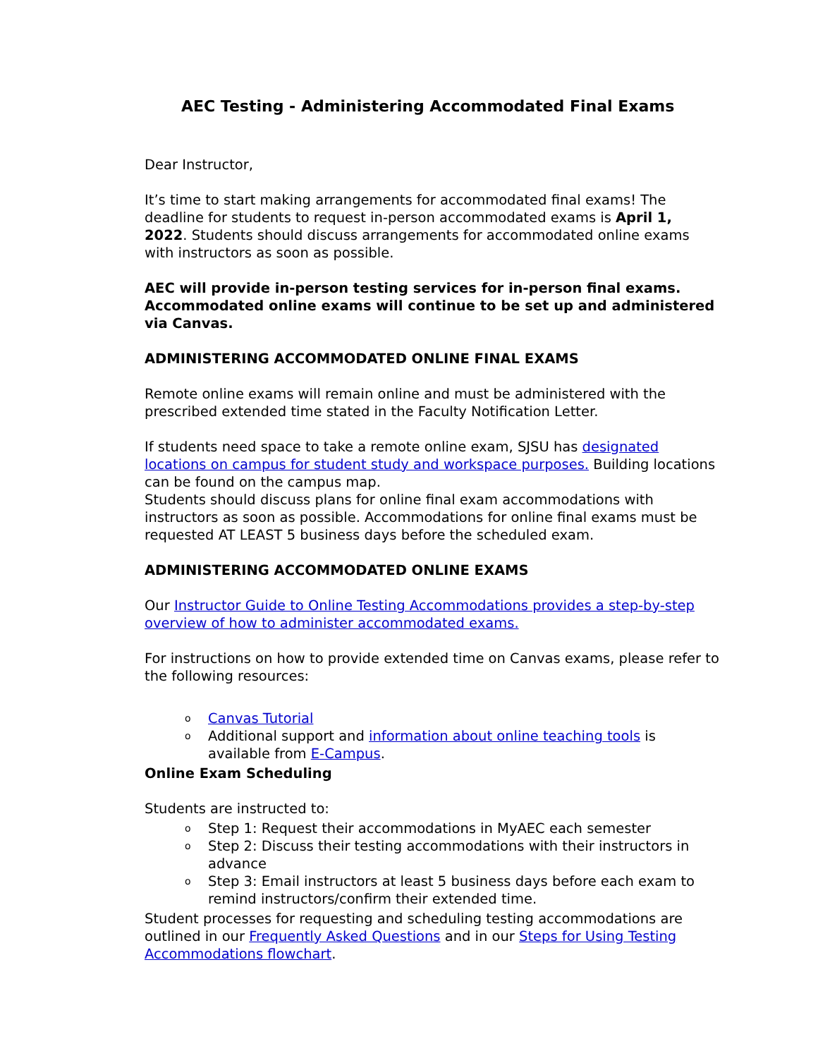AEC Testing - Administering Accommodated Final Exams
Dear Instructor,
It’s time to start making arrangements for accommodated final exams! The deadline for students to request in-person accommodated exams is April 1, 2022. Students should discuss arrangements for accommodated online exams with instructors as soon as possible.
AEC will provide in-person testing services for in-person final exams. Accommodated online exams will continue to be set up and administered via Canvas.
ADMINISTERING ACCOMMODATED ONLINE FINAL EXAMS
Remote online exams will remain online and must be administered with the prescribed extended time stated in the Faculty Notification Letter.
If students need space to take a remote online exam, SJSU has designated locations on campus for student study and workspace purposes. Building locations can be found on the campus map.
Students should discuss plans for online final exam accommodations with instructors as soon as possible. Accommodations for online final exams must be requested AT LEAST 5 business days before the scheduled exam.
ADMINISTERING ACCOMMODATED ONLINE EXAMS
Our Instructor Guide to Online Testing Accommodations provides a step-by-step overview of how to administer accommodated exams.
For instructions on how to provide extended time on Canvas exams, please refer to the following resources:
o Canvas Tutorial
o Additional support and information about online teaching tools is available from E-Campus.
Online Exam Scheduling
Students are instructed to:
o Step 1: Request their accommodations in MyAEC each semester
o Step 2: Discuss their testing accommodations with their instructors in advance
o Step 3: Email instructors at least 5 business days before each exam to remind instructors/confirm their extended time.
Student processes for requesting and scheduling testing accommodations are outlined in our Frequently Asked Questions and in our Steps for Using Testing Accommodations flowchart.